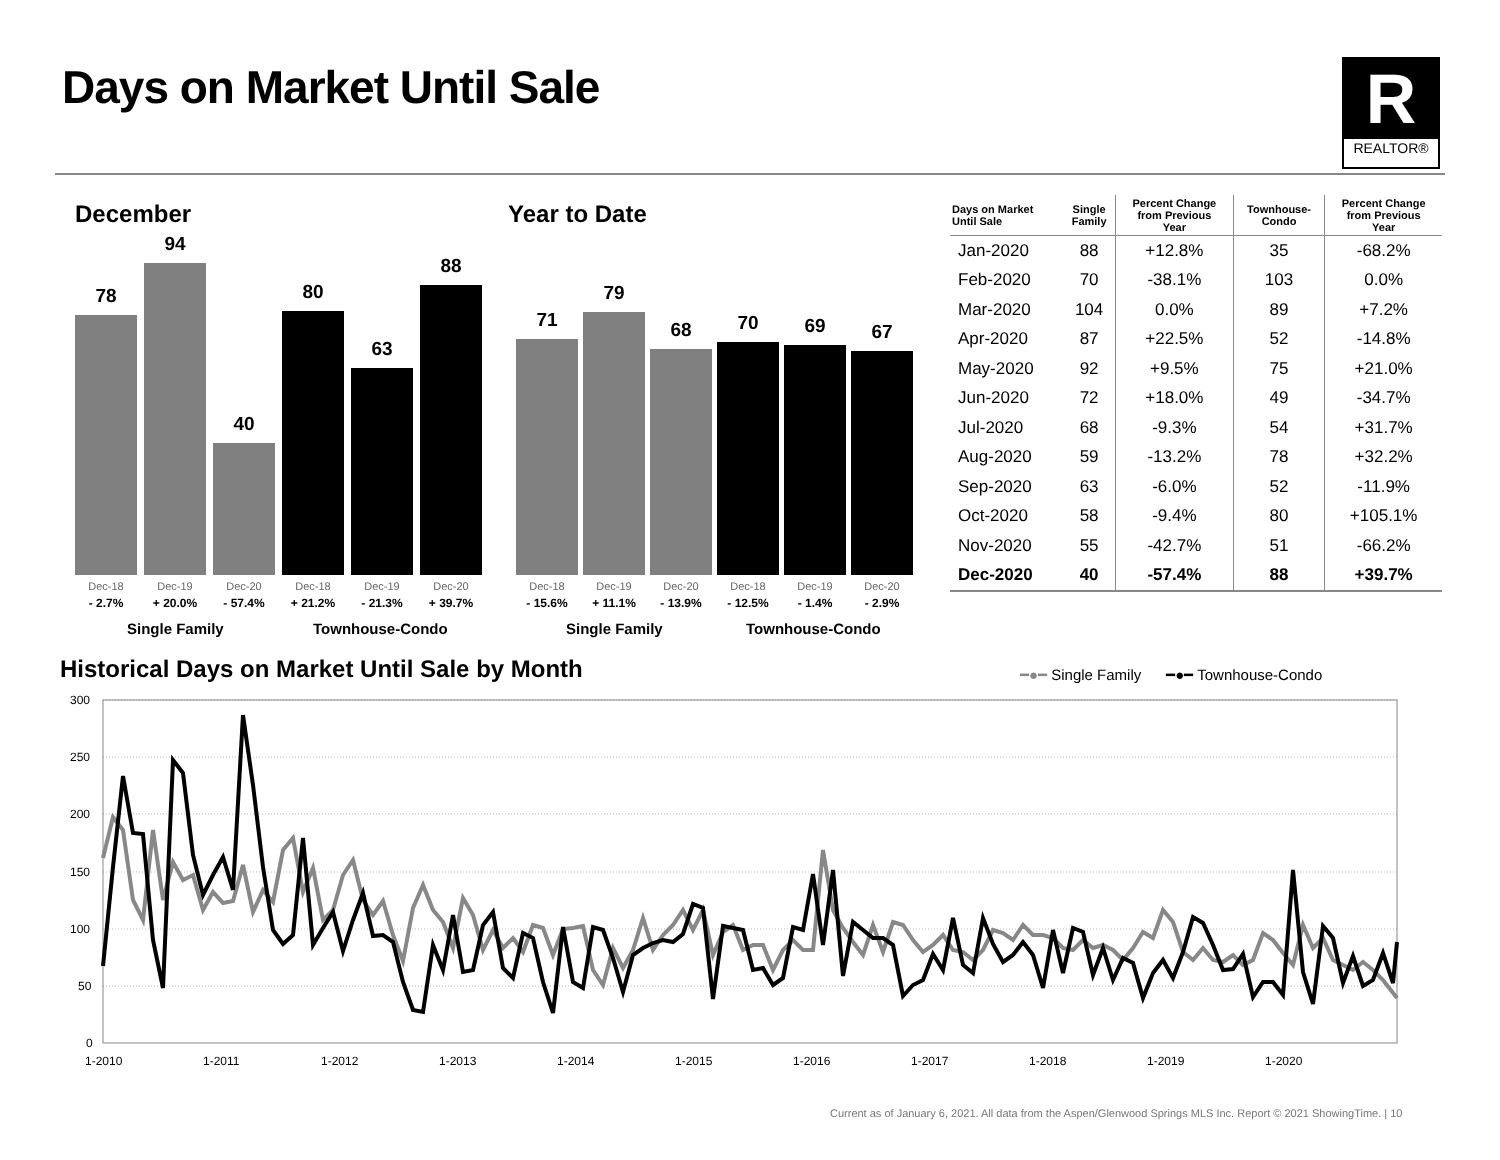Days on Market Until Sale
R
REALTOR®
December
78
94
40
80
63
88
Dec-18
- 2.7% Dec-19
+ 20.0% Dec-20
- 57.4% Dec-18
+ 21.2% Dec-19
- 21.3% Dec-20
+ 39.7%
Single Family Townhouse-Condo
Year to Date
71
79
68
70
69
67
Dec-18
- 15.6% Dec-19
+ 11.1% Dec-20
- 13.9% Dec-18
- 12.5% Dec-19
- 1.4% Dec-20
- 2.9%
Single Family Townhouse-Condo
| Days on Market Until Sale | Single Family | Percent Change from Previous Year | Townhouse- Condo | Percent Change from Previous Year |
| --- | --- | --- | --- | --- |
| Jan-2020 | 88 | +12.8% | 35 | -68.2% |
| Feb-2020 | 70 | -38.1% | 103 | 0.0% |
| Mar-2020 | 104 | 0.0% | 89 | +7.2% |
| Apr-2020 | 87 | +22.5% | 52 | -14.8% |
| May-2020 | 92 | +9.5% | 75 | +21.0% |
| Jun-2020 | 72 | +18.0% | 49 | -34.7% |
| Jul-2020 | 68 | -9.3% | 54 | +31.7% |
| Aug-2020 | 59 | -13.2% | 78 | +32.2% |
| Sep-2020 | 63 | -6.0% | 52 | -11.9% |
| Oct-2020 | 58 | -9.4% | 80 | +105.1% |
| Nov-2020 | 55 | -42.7% | 51 | -66.2% |
| Dec-2020 | 40 | -57.4% | 88 | +39.7% |
Historical Days on Market Until Sale by Month
━●━ Single Family ━●━ Townhouse-Condo
300
250
200
150
100
50
0
1-2010
1-2011
1-2012
1-2013
1-2014
1-2015
1-2016
1-2017
1-2018
1-2019
1-2020
Current as of January 6, 2021. All data from the Aspen/Glenwood Springs MLS Inc. Report © 2021 ShowingTime. | 10